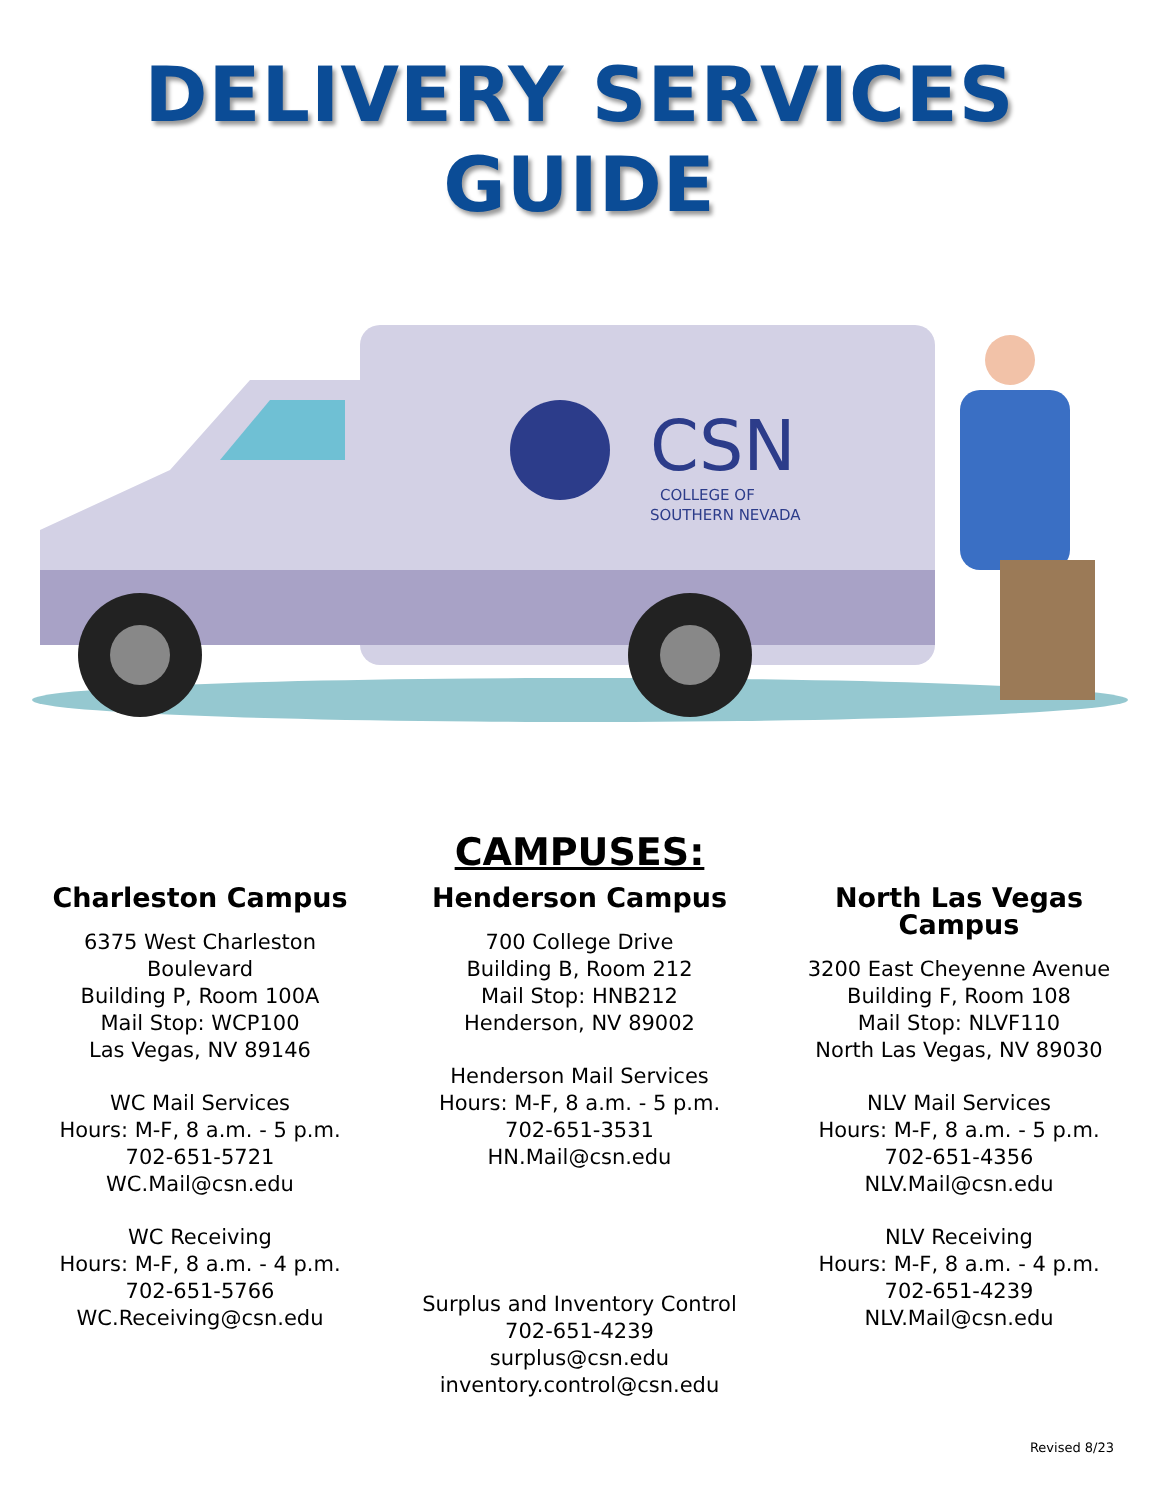DELIVERY SERVICES
GUIDE
CSN
COLLEGE OF
SOUTHERN NEVADA
CAMPUSES:
Charleston Campus
6375 West Charleston Boulevard
Building P, Room 100A
Mail Stop: WCP100
Las Vegas, NV 89146
WC Mail Services
Hours: M-F, 8 a.m. - 5 p.m.
702-651-5721
WC.Mail@csn.edu
WC Receiving
Hours: M-F, 8 a.m. - 4 p.m.
702-651-5766
WC.Receiving@csn.edu
Henderson Campus
700 College Drive
Building B, Room 212
Mail Stop: HNB212
Henderson, NV 89002
Henderson Mail Services
Hours: M-F, 8 a.m. - 5 p.m.
702-651-3531
HN.Mail@csn.edu
Surplus and Inventory Control
702-651-4239
surplus@csn.edu
inventory.control@csn.edu
North Las Vegas Campus
3200 East Cheyenne Avenue
Building F, Room 108
Mail Stop: NLVF110
North Las Vegas, NV 89030
NLV Mail Services
Hours: M-F, 8 a.m. - 5 p.m.
702-651-4356
NLV.Mail@csn.edu
NLV Receiving
Hours: M-F, 8 a.m. - 4 p.m.
702-651-4239
NLV.Mail@csn.edu
Revised 8/23